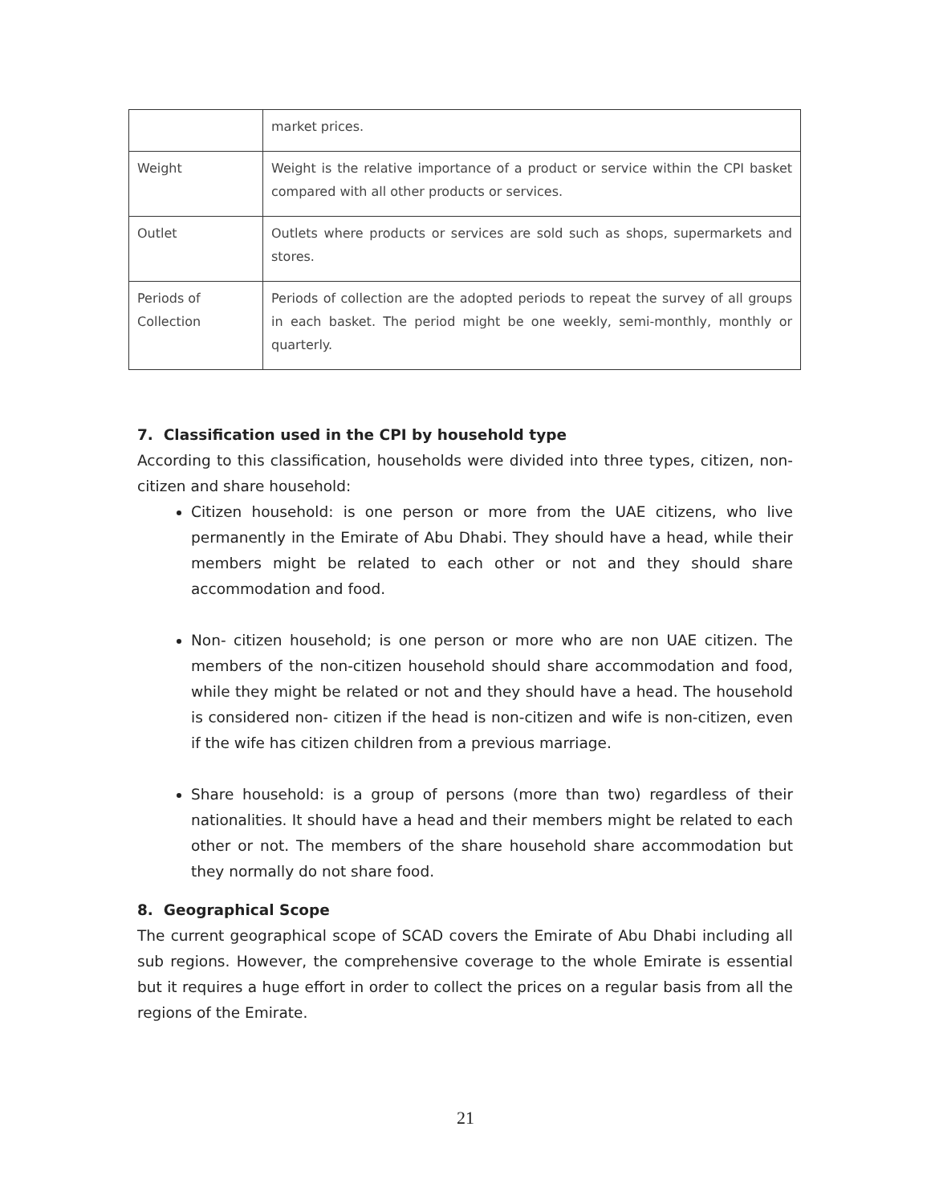| | market prices. |
| Weight | Weight is the relative importance of a product or service within the CPI basket compared with all other products or services. |
| Outlet | Outlets where products or services are sold such as shops, supermarkets and stores. |
| Periods of Collection | Periods of collection are the adopted periods to repeat the survey of all groups in each basket. The period might be one weekly, semi-monthly, monthly or quarterly. |
7. Classification used in the CPI by household type
According to this classification, households were divided into three types, citizen, non-citizen and share household:
Citizen household: is one person or more from the UAE citizens, who live permanently in the Emirate of Abu Dhabi. They should have a head, while their members might be related to each other or not and they should share accommodation and food.
Non- citizen household; is one person or more who are non UAE citizen. The members of the non-citizen household should share accommodation and food, while they might be related or not and they should have a head. The household is considered non- citizen if the head is non-citizen and wife is non-citizen, even if the wife has citizen children from a previous marriage.
Share household: is a group of persons (more than two) regardless of their nationalities. It should have a head and their members might be related to each other or not. The members of the share household share accommodation but they normally do not share food.
8. Geographical Scope
The current geographical scope of SCAD covers the Emirate of Abu Dhabi including all sub regions. However, the comprehensive coverage to the whole Emirate is essential but it requires a huge effort in order to collect the prices on a regular basis from all the regions of the Emirate.
21